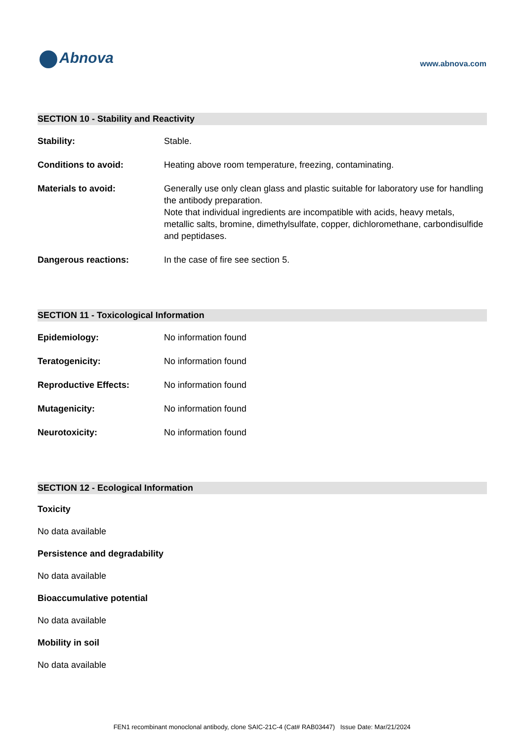Abnova
www.abnova.com
SECTION 10 - Stability and Reactivity
Stability: Stable.
Conditions to avoid: Heating above room temperature, freezing, contaminating.
Materials to avoid: Generally use only clean glass and plastic suitable for laboratory use for handling the antibody preparation.
Note that individual ingredients are incompatible with acids, heavy metals, metallic salts, bromine, dimethylsulfate, copper, dichloromethane, carbondisulfide and peptidases.
Dangerous reactions: In the case of fire see section 5.
SECTION 11 - Toxicological Information
Epidemiology: No information found
Teratogenicity: No information found
Reproductive Effects: No information found
Mutagenicity: No information found
Neurotoxicity: No information found
SECTION 12 - Ecological Information
Toxicity
No data available
Persistence and degradability
No data available
Bioaccumulative potential
No data available
Mobility in soil
No data available
FEN1 recombinant monoclonal antibody, clone SAIC-21C-4 (Cat# RAB03447) Issue Date: Mar/21/2024